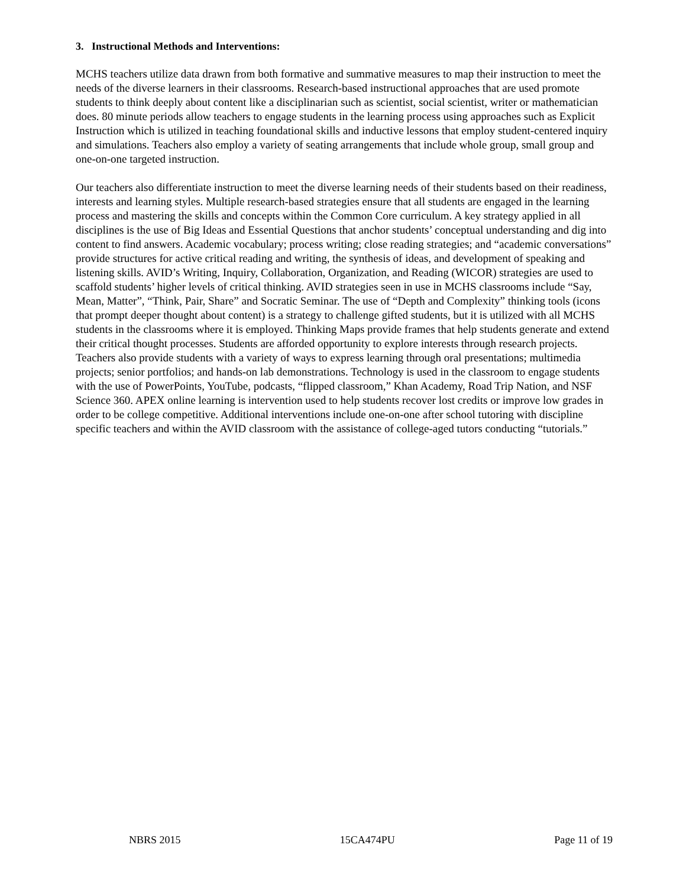3. Instructional Methods and Interventions:
MCHS teachers utilize data drawn from both formative and summative measures to map their instruction to meet the needs of the diverse learners in their classrooms. Research-based instructional approaches that are used promote students to think deeply about content like a disciplinarian such as scientist, social scientist, writer or mathematician does. 80 minute periods allow teachers to engage students in the learning process using approaches such as Explicit Instruction which is utilized in teaching foundational skills and inductive lessons that employ student-centered inquiry and simulations. Teachers also employ a variety of seating arrangements that include whole group, small group and one-on-one targeted instruction.
Our teachers also differentiate instruction to meet the diverse learning needs of their students based on their readiness, interests and learning styles. Multiple research-based strategies ensure that all students are engaged in the learning process and mastering the skills and concepts within the Common Core curriculum. A key strategy applied in all disciplines is the use of Big Ideas and Essential Questions that anchor students’ conceptual understanding and dig into content to find answers. Academic vocabulary; process writing; close reading strategies; and “academic conversations” provide structures for active critical reading and writing, the synthesis of ideas, and development of speaking and listening skills. AVID’s Writing, Inquiry, Collaboration, Organization, and Reading (WICOR) strategies are used to scaffold students’ higher levels of critical thinking. AVID strategies seen in use in MCHS classrooms include “Say, Mean, Matter”, “Think, Pair, Share” and Socratic Seminar. The use of “Depth and Complexity” thinking tools (icons that prompt deeper thought about content) is a strategy to challenge gifted students, but it is utilized with all MCHS students in the classrooms where it is employed. Thinking Maps provide frames that help students generate and extend their critical thought processes. Students are afforded opportunity to explore interests through research projects. Teachers also provide students with a variety of ways to express learning through oral presentations; multimedia projects; senior portfolios; and hands-on lab demonstrations. Technology is used in the classroom to engage students with the use of PowerPoints, YouTube, podcasts, “flipped classroom,” Khan Academy, Road Trip Nation, and NSF Science 360. APEX online learning is intervention used to help students recover lost credits or improve low grades in order to be college competitive. Additional interventions include one-on-one after school tutoring with discipline specific teachers and within the AVID classroom with the assistance of college-aged tutors conducting “tutorials.”
NBRS 2015 15CA474PU Page 11 of 19